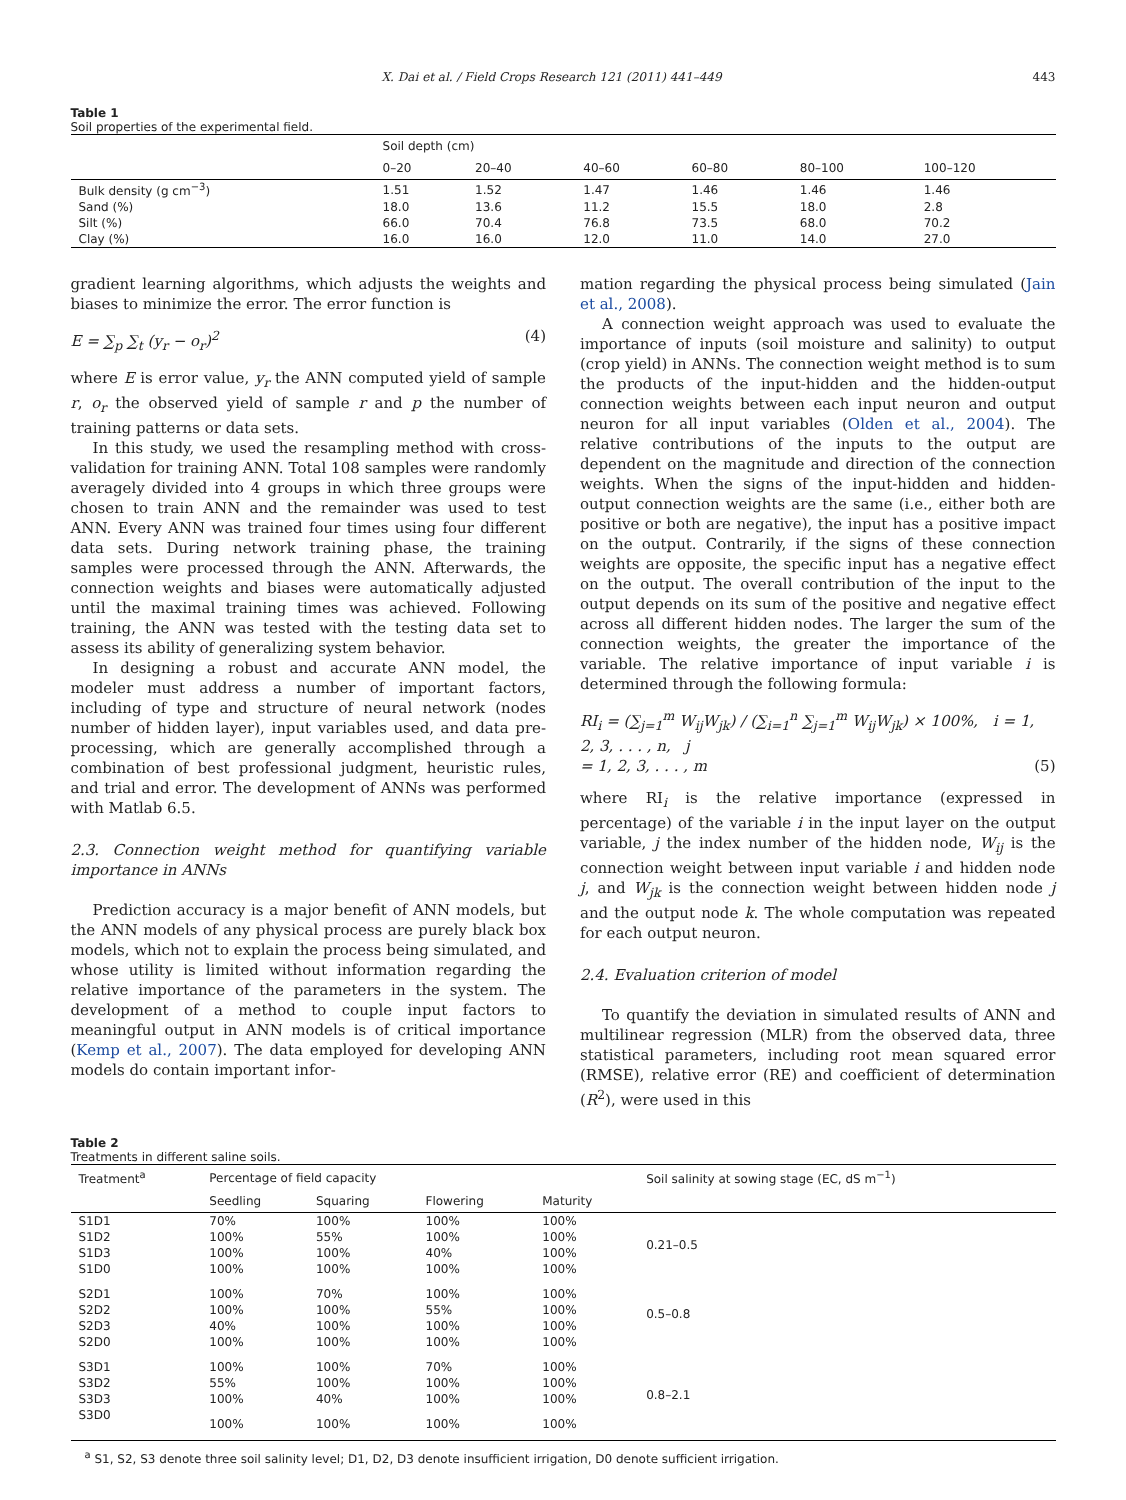X. Dai et al. / Field Crops Research 121 (2011) 441–449 443
Table 1
Soil properties of the experimental field.
| | Soil depth (cm) | | | | | |
| --- | --- | --- | --- | --- | --- | --- |
| | 0–20 | 20–40 | 40–60 | 60–80 | 80–100 | 100–120 |
| Bulk density (g cm<sup>−3</sup>) | 1.51 | 1.52 | 1.47 | 1.46 | 1.46 | 1.46 |
| Sand (%) | 18.0 | 13.6 | 11.2 | 15.5 | 18.0 | 2.8 |
| Silt (%) | 66.0 | 70.4 | 76.8 | 73.5 | 68.0 | 70.2 |
| Clay (%) | 16.0 | 16.0 | 12.0 | 11.0 | 14.0 | 27.0 |
gradient learning algorithms, which adjusts the weights and biases to minimize the error. The error function is
E = ∑<sub>p</sub> ∑<sub>t</sub> (y<sub>r</sub> − o<sub>r</sub>)<sup>2</sup> (4)
where E is error value, y<sub>r</sub> the ANN computed yield of sample r, o<sub>r</sub> the observed yield of sample r and p the number of training patterns or data sets.
In this study, we used the resampling method with cross-validation for training ANN. Total 108 samples were randomly averagely divided into 4 groups in which three groups were chosen to train ANN and the remainder was used to test ANN. Every ANN was trained four times using four different data sets. During network training phase, the training samples were processed through the ANN. Afterwards, the connection weights and biases were automatically adjusted until the maximal training times was achieved. Following training, the ANN was tested with the testing data set to assess its ability of generalizing system behavior.
In designing a robust and accurate ANN model, the modeler must address a number of important factors, including of type and structure of neural network (nodes number of hidden layer), input variables used, and data pre-processing, which are generally accomplished through a combination of best professional judgment, heuristic rules, and trial and error. The development of ANNs was performed with Matlab 6.5.
2.3. Connection weight method for quantifying variable importance in ANNs
Prediction accuracy is a major benefit of ANN models, but the ANN models of any physical process are purely black box models, which not to explain the process being simulated, and whose utility is limited without information regarding the relative importance of the parameters in the system. The development of a method to couple input factors to meaningful output in ANN models is of critical importance (Kemp et al., 2007). The data employed for developing ANN models do contain important infor-
mation regarding the physical process being simulated (Jain et al., 2008).
A connection weight approach was used to evaluate the importance of inputs (soil moisture and salinity) to output (crop yield) in ANNs. The connection weight method is to sum the products of the input-hidden and the hidden-output connection weights between each input neuron and output neuron for all input variables (Olden et al., 2004). The relative contributions of the inputs to the output are dependent on the magnitude and direction of the connection weights. When the signs of the input-hidden and hidden-output connection weights are the same (i.e., either both are positive or both are negative), the input has a positive impact on the output. Contrarily, if the signs of these connection weights are opposite, the specific input has a negative effect on the output. The overall contribution of the input to the output depends on its sum of the positive and negative effect across all different hidden nodes. The larger the sum of the connection weights, the greater the importance of the variable. The relative importance of input variable i is determined through the following formula:
RI<sub>i</sub> = (∑<sub>j=1</sub><sup>m</sup> W<sub>ij</sub>W<sub>jk</sub>) / (∑<sub>i=1</sub><sup>n</sup> ∑<sub>j=1</sub><sup>m</sup> W<sub>ij</sub>W<sub>jk</sub>) × 100%, i = 1, 2, 3, . . . , n, j
= 1, 2, 3, . . . , m (5)
where RI<sub>i</sub> is the relative importance (expressed in percentage) of the variable i in the input layer on the output variable, j the index number of the hidden node, W<sub>ij</sub> is the connection weight between input variable i and hidden node j, and W<sub>jk</sub> is the connection weight between hidden node j and the output node k. The whole computation was repeated for each output neuron.
2.4. Evaluation criterion of model
To quantify the deviation in simulated results of ANN and multilinear regression (MLR) from the observed data, three statistical parameters, including root mean squared error (RMSE), relative error (RE) and coefficient of determination (R<sup>2</sup>), were used in this
Table 2
Treatments in different saline soils.
| Treatment<sup>a</sup> | Percentage of field capacity | | | | Soil salinity at sowing stage (EC, dS m<sup>−1</sup>) |
| --- | --- | --- | --- | --- | --- |
| | Seedling | Squaring | Flowering | Maturity | |
| S1D1 | 70% | 100% | 100% | 100% | 0.21–0.5 |
| S1D2 | 100% | 55% | 100% | 100% | |
| S1D3 | 100% | 100% | 40% | 100% | |
| S1D0 | 100% | 100% | 100% | 100% | |
| S2D1 | 100% | 70% | 100% | 100% | 0.5–0.8 |
| S2D2 | 100% | 100% | 55% | 100% | |
| S2D3 | 40% | 100% | 100% | 100% | |
| S2D0 | 100% | 100% | 100% | 100% | |
| S3D1 | 100% | 100% | 70% | 100% | 0.8–2.1 |
| S3D2 | 55% | 100% | 100% | 100% | |
| S3D3 | 100% | 40% | 100% | 100% | |
| S3D0 | 100% | 100% | 100% | 100% | |
<sup>a</sup> S1, S2, S3 denote three soil salinity level; D1, D2, D3 denote insufficient irrigation, D0 denote sufficient irrigation.